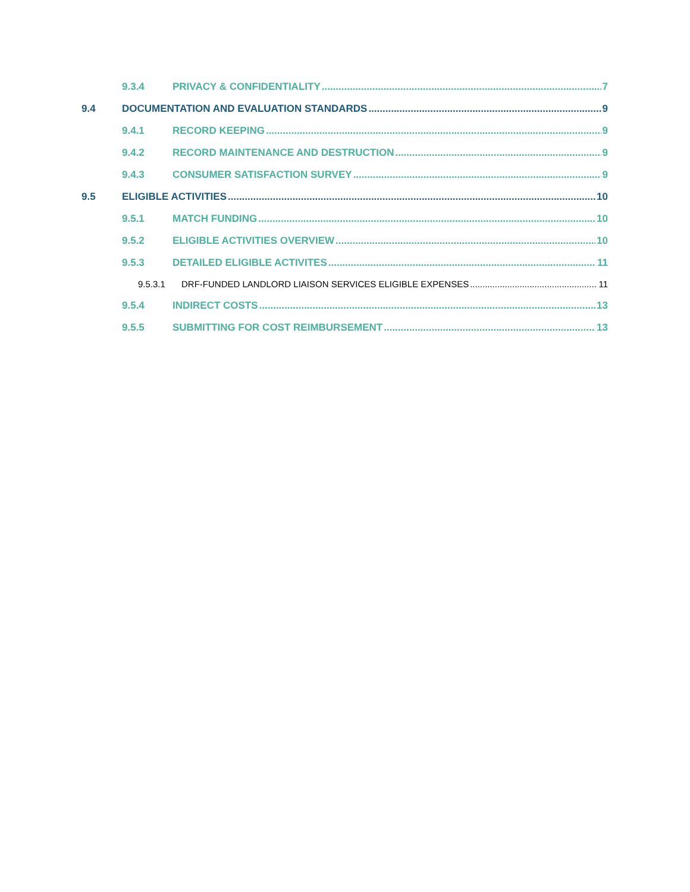9.3.4 PRIVACY & CONFIDENTIALITY 7
9.4 DOCUMENTATION AND EVALUATION STANDARDS 9
9.4.1 RECORD KEEPING 9
9.4.2 RECORD MAINTENANCE AND DESTRUCTION 9
9.4.3 CONSUMER SATISFACTION SURVEY 9
9.5 ELIGIBLE ACTIVITIES 10
9.5.1 MATCH FUNDING 10
9.5.2 ELIGIBLE ACTIVITIES OVERVIEW 10
9.5.3 DETAILED ELIGIBLE ACTIVITES 11
9.5.3.1 DRF-FUNDED LANDLORD LIAISON SERVICES ELIGIBLE EXPENSES 11
9.5.4 INDIRECT COSTS 13
9.5.5 SUBMITTING FOR COST REIMBURSEMENT 13